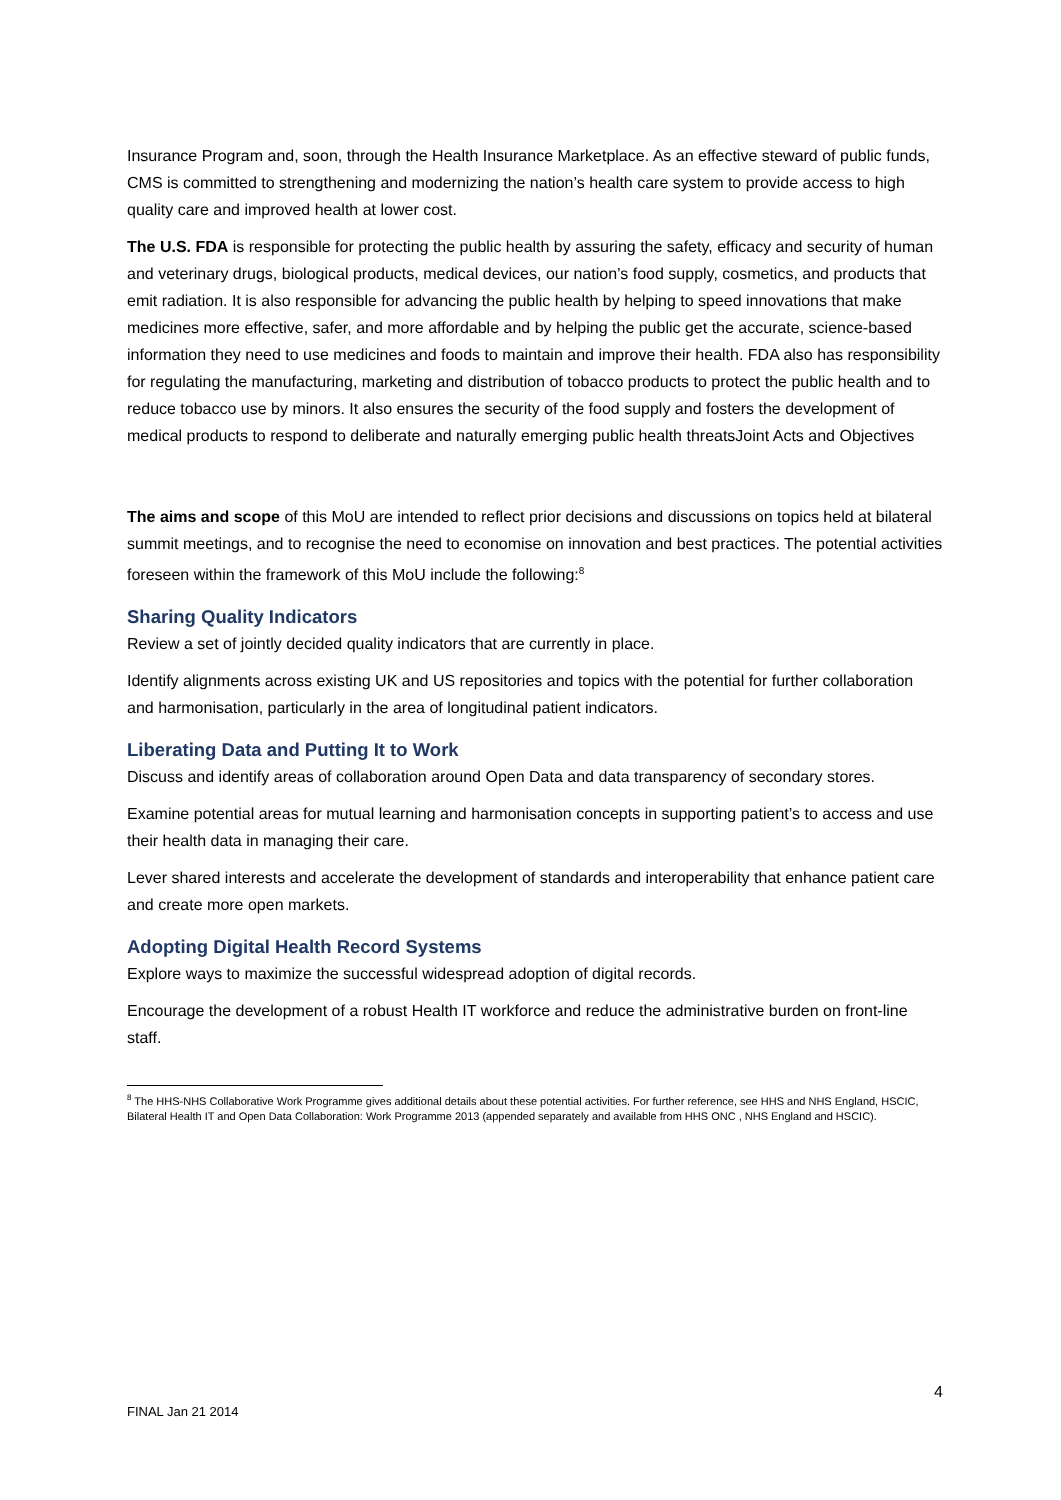Insurance Program and, soon, through the Health Insurance Marketplace. As an effective steward of public funds, CMS is committed to strengthening and modernizing the nation’s health care system to provide access to high quality care and improved health at lower cost.
The U.S. FDA is responsible for protecting the public health by assuring the safety, efficacy and security of human and veterinary drugs, biological products, medical devices, our nation’s food supply, cosmetics, and products that emit radiation. It is also responsible for advancing the public health by helping to speed innovations that make medicines more effective, safer, and more affordable and by helping the public get the accurate, science-based information they need to use medicines and foods to maintain and improve their health. FDA also has responsibility for regulating the manufacturing, marketing and distribution of tobacco products to protect the public health and to reduce tobacco use by minors. It also ensures the security of the food supply and fosters the development of medical products to respond to deliberate and naturally emerging public health threatsJoint Acts and Objectives
The aims and scope of this MoU are intended to reflect prior decisions and discussions on topics held at bilateral summit meetings, and to recognise the need to economise on innovation and best practices. The potential activities foreseen within the framework of this MoU include the following:<sup>8</sup>
Sharing Quality Indicators
Review a set of jointly decided quality indicators that are currently in place.
Identify alignments across existing UK and US repositories and topics with the potential for further collaboration and harmonisation, particularly in the area of longitudinal patient indicators.
Liberating Data and Putting It to Work
Discuss and identify areas of collaboration around Open Data and data transparency of secondary stores.
Examine potential areas for mutual learning and harmonisation concepts in supporting patient’s to access and use their health data in managing their care.
Lever shared interests and accelerate the development of standards and interoperability that enhance patient care and create more open markets.
Adopting Digital Health Record Systems
Explore ways to maximize the successful widespread adoption of digital records.
Encourage the development of a robust Health IT workforce and reduce the administrative burden on front-line staff.
<sup>8</sup> The HHS-NHS Collaborative Work Programme gives additional details about these potential activities. For further reference, see HHS and NHS England, HSCIC, Bilateral Health IT and Open Data Collaboration: Work Programme 2013 (appended separately and available from HHS ONC , NHS England and HSCIC).
4
FINAL Jan 21 2014